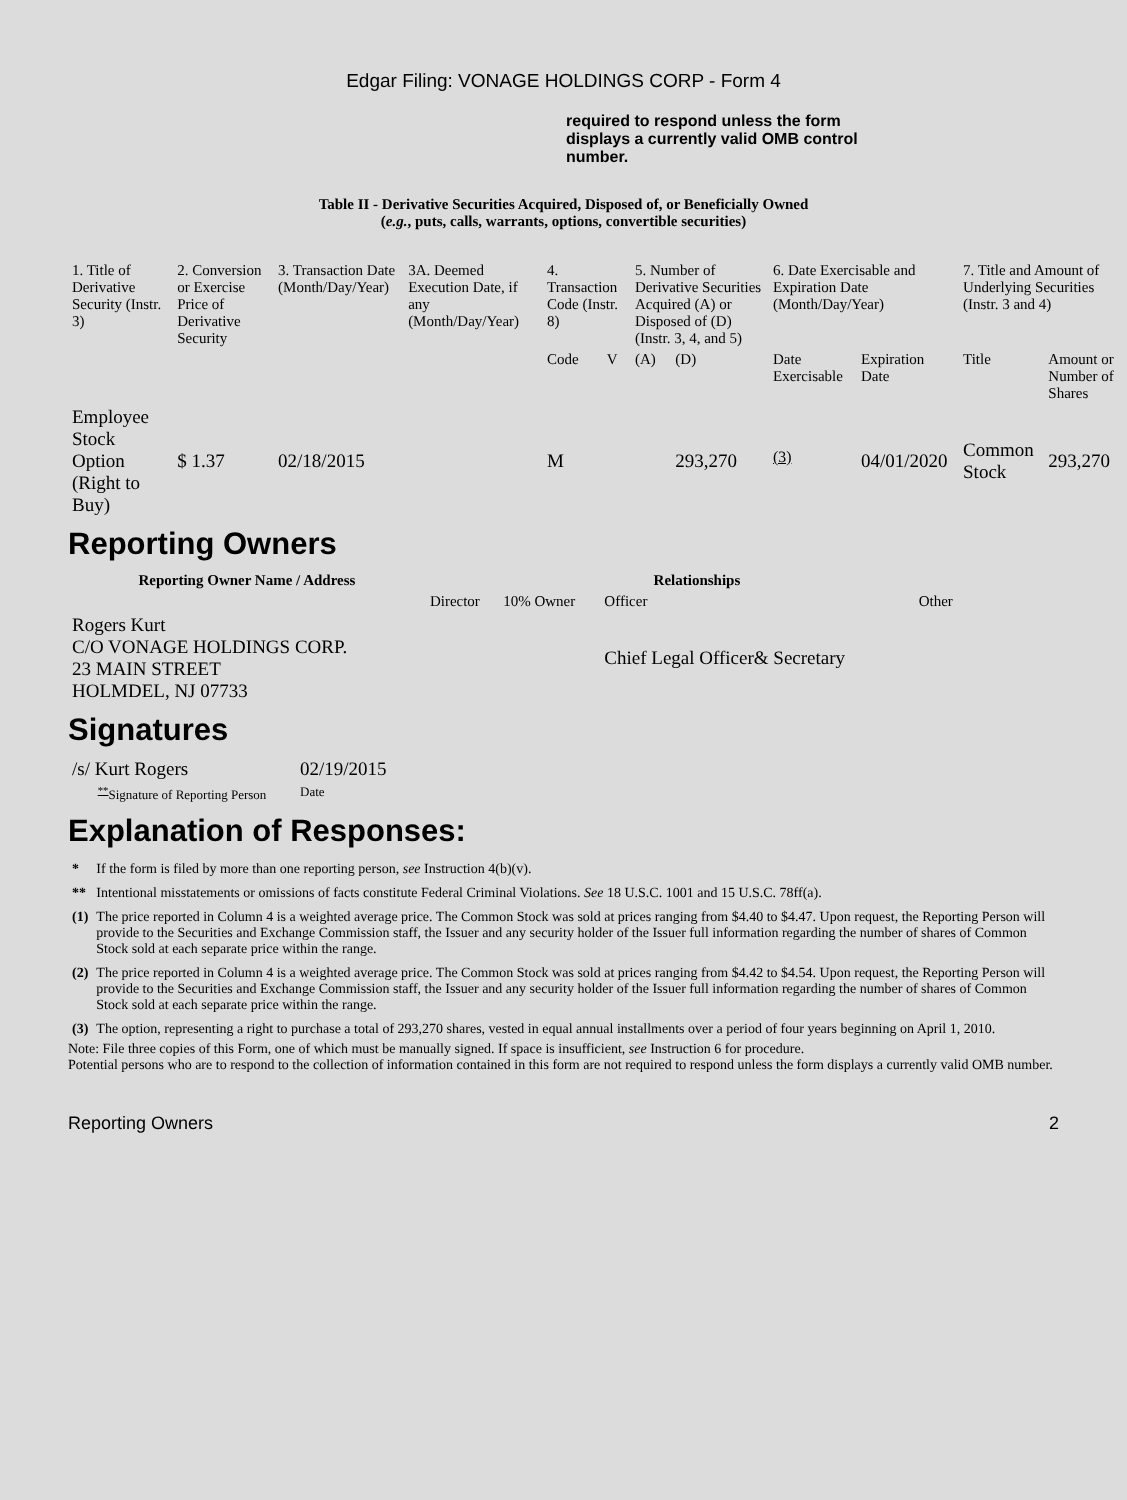Edgar Filing: VONAGE HOLDINGS CORP - Form 4
required to respond unless the form displays a currently valid OMB control number.
Table II - Derivative Securities Acquired, Disposed of, or Beneficially Owned
(e.g., puts, calls, warrants, options, convertible securities)
| 1. Title of Derivative Security (Instr. 3) | 2. Conversion or Exercise Price of Derivative Security | 3. Transaction Date (Month/Day/Year) | 3A. Deemed Execution Date, if any (Month/Day/Year) | 4. Transaction Code (Instr. 8) | | 5. Number of Derivative Securities Acquired (A) or Disposed of (D) (Instr. 3, 4, and 5) | | 6. Date Exercisable and Expiration Date (Month/Day/Year) | | 7. Title and Amount of Underlying Securities (Instr. 3 and 4) | |
| --- | --- | --- | --- | --- | --- | --- | --- | --- | --- | --- | --- |
| | | | | Code | V | (A) | (D) | Date Exercisable | Expiration Date | Title | Amount or Number of Shares |
| Employee Stock Option (Right to Buy) | $ 1.37 | 02/18/2015 | | M | | | 293,270 | <sup>(3)</sup> | 04/01/2020 | Common Stock | 293,270 |
Reporting Owners
| Reporting Owner Name / Address | Relationships | | | |
| --- | --- | --- | --- | --- |
| | Director | 10% Owner | Officer | Other |
| Rogers Kurt C/O VONAGE HOLDINGS CORP. 23 MAIN STREET HOLMDEL, NJ 07733 | | | Chief Legal Officer& Secretary | |
Signatures
| /s/ Kurt Rogers | 02/19/2015 |
| <sup>**</sup> Signature of Reporting Person | Date |
Explanation of Responses:
| * | If the form is filed by more than one reporting person, see Instruction 4(b)(v). |
| ** | Intentional misstatements or omissions of facts constitute Federal Criminal Violations. See 18 U.S.C. 1001 and 15 U.S.C. 78ff(a). |
| (1) | The price reported in Column 4 is a weighted average price. The Common Stock was sold at prices ranging from $4.40 to $4.47. Upon request, the Reporting Person will provide to the Securities and Exchange Commission staff, the Issuer and any security holder of the Issuer full information regarding the number of shares of Common Stock sold at each separate price within the range. |
| (2) | The price reported in Column 4 is a weighted average price. The Common Stock was sold at prices ranging from $4.42 to $4.54. Upon request, the Reporting Person will provide to the Securities and Exchange Commission staff, the Issuer and any security holder of the Issuer full information regarding the number of shares of Common Stock sold at each separate price within the range. |
| (3) | The option, representing a right to purchase a total of 293,270 shares, vested in equal annual installments over a period of four years beginning on April 1, 2010. |
Note: File three copies of this Form, one of which must be manually signed. If space is insufficient, see Instruction 6 for procedure.
Potential persons who are to respond to the collection of information contained in this form are not required to respond unless the form displays a currently valid OMB number.
Reporting Owners 2